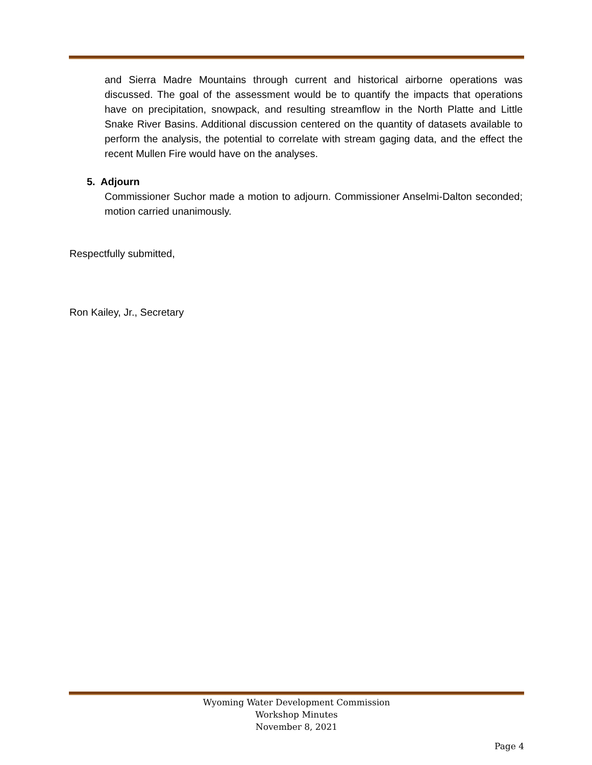and Sierra Madre Mountains through current and historical airborne operations was discussed. The goal of the assessment would be to quantify the impacts that operations have on precipitation, snowpack, and resulting streamflow in the North Platte and Little Snake River Basins. Additional discussion centered on the quantity of datasets available to perform the analysis, the potential to correlate with stream gaging data, and the effect the recent Mullen Fire would have on the analyses.
5. Adjourn
Commissioner Suchor made a motion to adjourn. Commissioner Anselmi-Dalton seconded; motion carried unanimously.
Respectfully submitted,
Ron Kailey, Jr., Secretary
Wyoming Water Development Commission
Workshop Minutes
November 8, 2021
Page 4